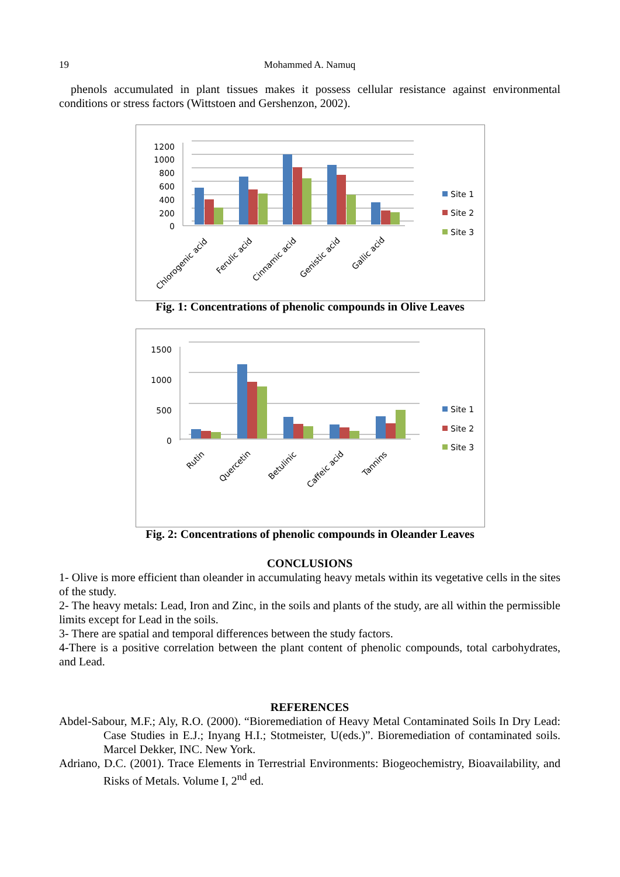19
Mohammed A. Namuq
phenols accumulated in plant tissues makes it possess cellular resistance against environmental conditions or stress factors (Wittstoen and Gershenzon, 2002).
1200
1000
800
600
400
200
0
Chlorogenic acid
Ferulic acid
Cinnamic acid
Genistic acid
Gallic acid
Site 1
Site 2
Site 3
Fig. 1: Concentrations of phenolic compounds in Olive Leaves
1500
1000
500
0
Rutin
Quercetin
Betulinic
Caffeic acid
Tannins
Site 1
Site 2
Site 3
Fig. 2: Concentrations of phenolic compounds in Oleander Leaves
CONCLUSIONS
1- Olive is more efficient than oleander in accumulating heavy metals within its vegetative cells in the sites of the study.
2- The heavy metals: Lead, Iron and Zinc, in the soils and plants of the study, are all within the permissible limits except for Lead in the soils.
3- There are spatial and temporal differences between the study factors.
4-There is a positive correlation between the plant content of phenolic compounds, total carbohydrates, and Lead.
REFERENCES
Abdel-Sabour, M.F.; Aly, R.O. (2000). “Bioremediation of Heavy Metal Contaminated Soils In Dry Lead: Case Studies in E.J.; Inyang H.I.; Stotmeister, U(eds.)”. Bioremediation of contaminated soils. Marcel Dekker, INC. New York.
Adriano, D.C. (2001). Trace Elements in Terrestrial Environments: Biogeochemistry, Bioavailability, and Risks of Metals. Volume I, 2<sup>nd</sup> ed.